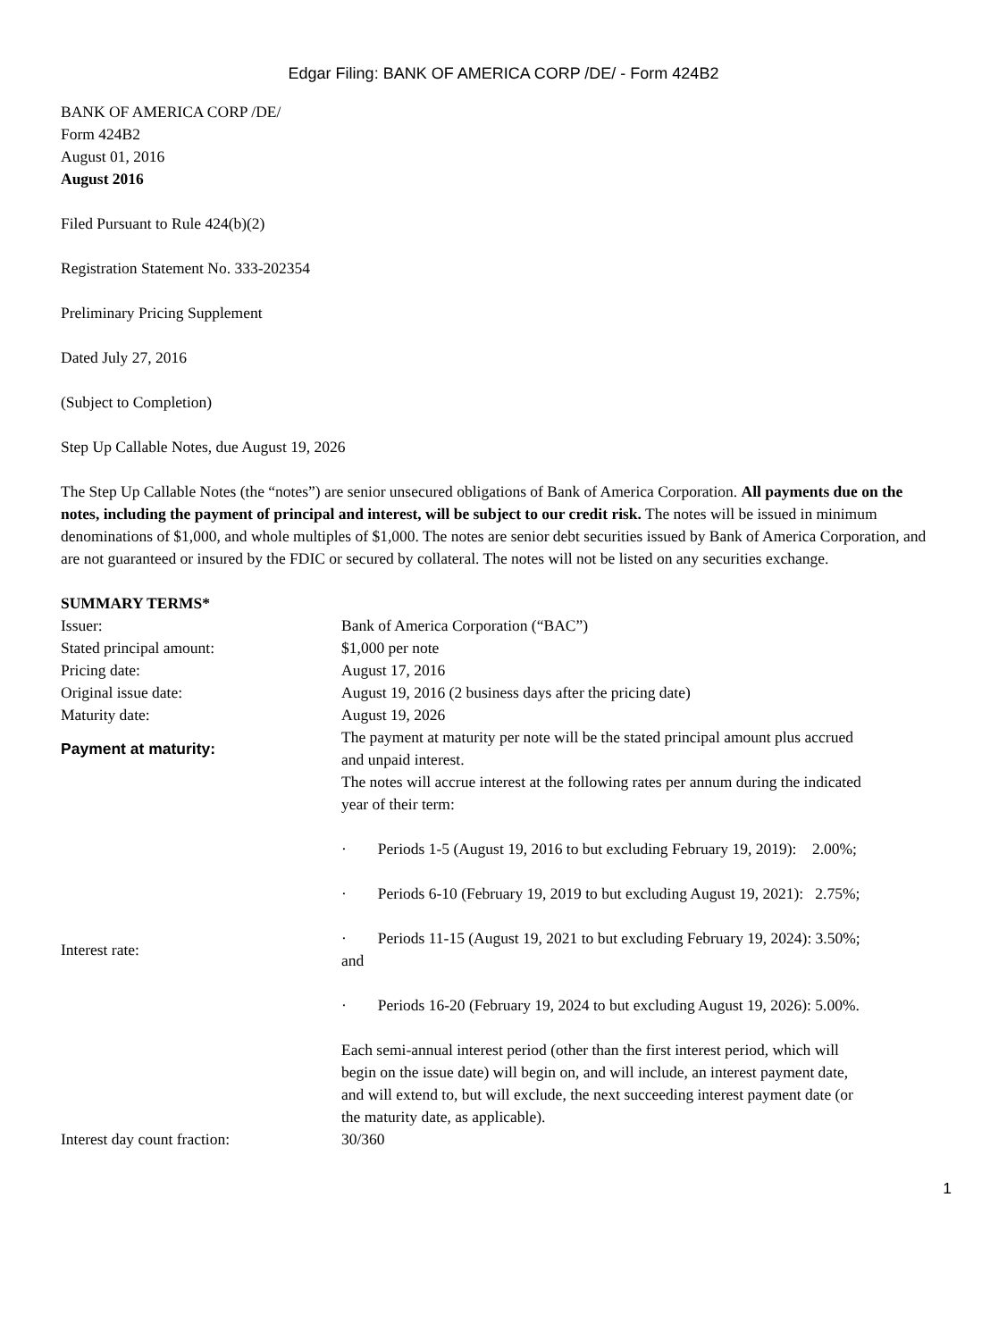Edgar Filing: BANK OF AMERICA CORP /DE/ - Form 424B2
BANK OF AMERICA CORP /DE/
Form 424B2
August 01, 2016
August 2016
Filed Pursuant to Rule 424(b)(2)
Registration Statement No. 333-202354
Preliminary Pricing Supplement
Dated July 27, 2016
(Subject to Completion)
Step Up Callable Notes, due August 19, 2026
The Step Up Callable Notes (the “notes”) are senior unsecured obligations of Bank of America Corporation. All payments due on the notes, including the payment of principal and interest, will be subject to our credit risk. The notes will be issued in minimum denominations of $1,000, and whole multiples of $1,000. The notes are senior debt securities issued by Bank of America Corporation, and are not guaranteed or insured by the FDIC or secured by collateral. The notes will not be listed on any securities exchange.
SUMMARY TERMS*
| Issuer: | Bank of America Corporation (“BAC”) |
| Stated principal amount: | $1,000 per note |
| Pricing date: | August 17, 2016 |
| Original issue date: | August 19, 2016 (2 business days after the pricing date) |
| Maturity date: | August 19, 2026 |
| Payment at maturity: | The payment at maturity per note will be the stated principal amount plus accrued and unpaid interest. |
| Interest rate: | The notes will accrue interest at the following rates per annum during the indicated year of their term: · Periods 1-5 (August 19, 2016 to but excluding February 19, 2019): 2.00%; · Periods 6-10 (February 19, 2019 to but excluding August 19, 2021): 2.75%; · Periods 11-15 (August 19, 2021 to but excluding February 19, 2024): 3.50%; and · Periods 16-20 (February 19, 2024 to but excluding August 19, 2026): 5.00%. Each semi-annual interest period (other than the first interest period, which will begin on the issue date) will begin on, and will include, an interest payment date, and will extend to, but will exclude, the next succeeding interest payment date (or the maturity date, as applicable). |
| Interest day count fraction: | 30/360 |
1